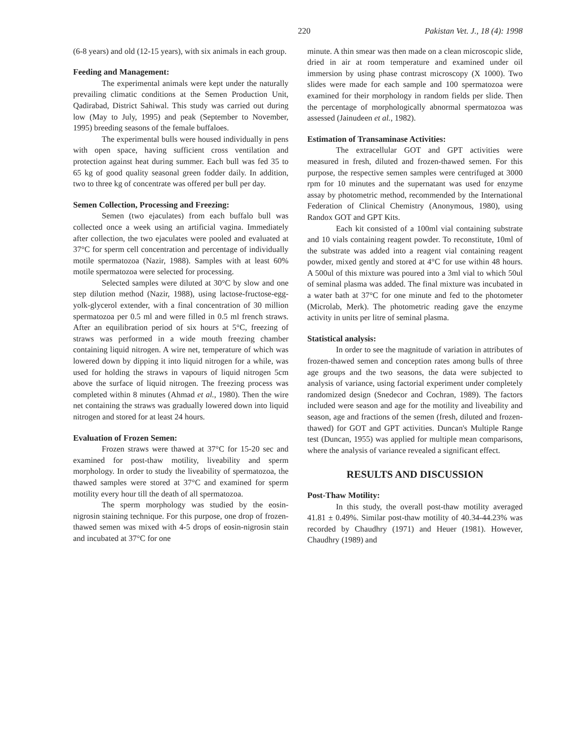220 Pakistan Vet. J., 18 (4): 1998
(6-8 years) and old (12-15 years), with six animals in each group.
Feeding and Management:
The experimental animals were kept under the naturally prevailing climatic conditions at the Semen Production Unit, Qadirabad, District Sahiwal. This study was carried out during low (May to July, 1995) and peak (September to November, 1995) breeding seasons of the female buffaloes.
The experimental bulls were housed individually in pens with open space, having sufficient cross ventilation and protection against heat during summer. Each bull was fed 35 to 65 kg of good quality seasonal green fodder daily. In addition, two to three kg of concentrate was offered per bull per day.
Semen Collection, Processing and Freezing:
Semen (two ejaculates) from each buffalo bull was collected once a week using an artificial vagina. Immediately after collection, the two ejaculates were pooled and evaluated at 37°C for sperm cell concentration and percentage of individually motile spermatozoa (Nazir, 1988). Samples with at least 60% motile spermatozoa were selected for processing.
Selected samples were diluted at 30°C by slow and one step dilution method (Nazir, 1988), using lactose-fructose-egg-yolk-glycerol extender, with a final concentration of 30 million spermatozoa per 0.5 ml and were filled in 0.5 ml french straws. After an equilibration period of six hours at 5°C, freezing of straws was performed in a wide mouth freezing chamber containing liquid nitrogen. A wire net, temperature of which was lowered down by dipping it into liquid nitrogen for a while, was used for holding the straws in vapours of liquid nitrogen 5cm above the surface of liquid nitrogen. The freezing process was completed within 8 minutes (Ahmad et al., 1980). Then the wire net containing the straws was gradually lowered down into liquid nitrogen and stored for at least 24 hours.
Evaluation of Frozen Semen:
Frozen straws were thawed at 37°C for 15-20 sec and examined for post-thaw motility, liveability and sperm morphology. In order to study the liveability of spermatozoa, the thawed samples were stored at 37°C and examined for sperm motility every hour till the death of all spermatozoa.
The sperm morphology was studied by the eosin-nigrosin staining technique. For this purpose, one drop of frozen-thawed semen was mixed with 4-5 drops of eosin-nigrosin stain and incubated at 37°C for one
minute. A thin smear was then made on a clean microscopic slide, dried in air at room temperature and examined under oil immersion by using phase contrast microscopy (X 1000). Two slides were made for each sample and 100 spermatozoa were examined for their morphology in random fields per slide. Then the percentage of morphologically abnormal spermatozoa was assessed (Jainudeen et al., 1982).
Estimation of Transaminase Activities:
The extracellular GOT and GPT activities were measured in fresh, diluted and frozen-thawed semen. For this purpose, the respective semen samples were centrifuged at 3000 rpm for 10 minutes and the supernatant was used for enzyme assay by photometric method, recommended by the International Federation of Clinical Chemistry (Anonymous, 1980), using Randox GOT and GPT Kits.
Each kit consisted of a 100ml vial containing substrate and 10 vials containing reagent powder. To reconstitute, 10ml of the substrate was added into a reagent vial containing reagent powder, mixed gently and stored at 4°C for use within 48 hours. A 500ul of this mixture was poured into a 3ml vial to which 50ul of seminal plasma was added. The final mixture was incubated in a water bath at 37°C for one minute and fed to the photometer (Microlab, Merk). The photometric reading gave the enzyme activity in units per litre of seminal plasma.
Statistical analysis:
In order to see the magnitude of variation in attributes of frozen-thawed semen and conception rates among bulls of three age groups and the two seasons, the data were subjected to analysis of variance, using factorial experiment under completely randomized design (Snedecor and Cochran, 1989). The factors included were season and age for the motility and liveability and season, age and fractions of the semen (fresh, diluted and frozen-thawed) for GOT and GPT activities. Duncan's Multiple Range test (Duncan, 1955) was applied for multiple mean comparisons, where the analysis of variance revealed a significant effect.
RESULTS AND DISCUSSION
Post-Thaw Motility:
In this study, the overall post-thaw motility averaged 41.81 ± 0.49%. Similar post-thaw motility of 40.34-44.23% was recorded by Chaudhry (1971) and Heuer (1981). However, Chaudhry (1989) and